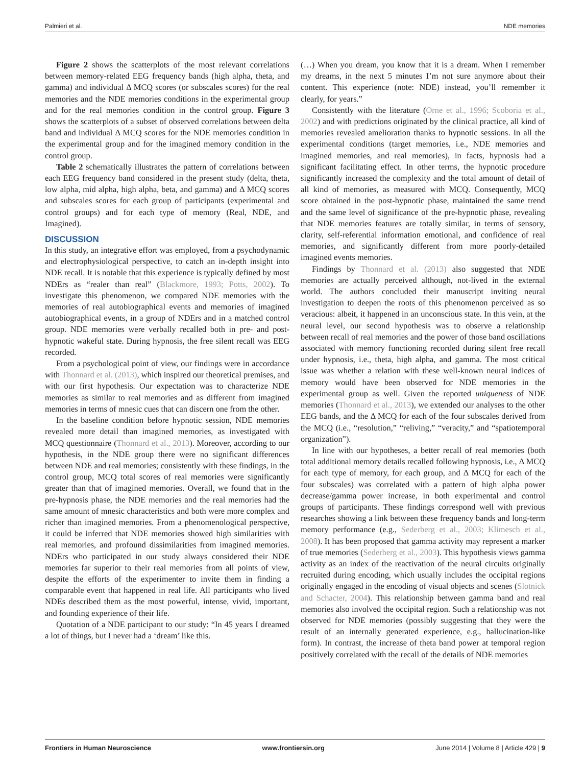Palmieri et al. NDE memories
Figure 2 shows the scatterplots of the most relevant correlations between memory-related EEG frequency bands (high alpha, theta, and gamma) and individual Δ MCQ scores (or subscales scores) for the real memories and the NDE memories conditions in the experimental group and for the real memories condition in the control group. Figure 3 shows the scatterplots of a subset of observed correlations between delta band and individual Δ MCQ scores for the NDE memories condition in the experimental group and for the imagined memory condition in the control group.
Table 2 schematically illustrates the pattern of correlations between each EEG frequency band considered in the present study (delta, theta, low alpha, mid alpha, high alpha, beta, and gamma) and Δ MCQ scores and subscales scores for each group of participants (experimental and control groups) and for each type of memory (Real, NDE, and Imagined).
DISCUSSION
In this study, an integrative effort was employed, from a psychodynamic and electrophysiological perspective, to catch an in-depth insight into NDE recall. It is notable that this experience is typically defined by most NDErs as “realer than real” (Blackmore, 1993; Potts, 2002). To investigate this phenomenon, we compared NDE memories with the memories of real autobiographical events and memories of imagined autobiographical events, in a group of NDErs and in a matched control group. NDE memories were verbally recalled both in pre- and post-hypnotic wakeful state. During hypnosis, the free silent recall was EEG recorded.
From a psychological point of view, our findings were in accordance with Thonnard et al. (2013), which inspired our theoretical premises, and with our first hypothesis. Our expectation was to characterize NDE memories as similar to real memories and as different from imagined memories in terms of mnesic cues that can discern one from the other.
In the baseline condition before hypnotic session, NDE memories revealed more detail than imagined memories, as investigated with MCQ questionnaire (Thonnard et al., 2013). Moreover, according to our hypothesis, in the NDE group there were no significant differences between NDE and real memories; consistently with these findings, in the control group, MCQ total scores of real memories were significantly greater than that of imagined memories. Overall, we found that in the pre-hypnosis phase, the NDE memories and the real memories had the same amount of mnesic characteristics and both were more complex and richer than imagined memories. From a phenomenological perspective, it could be inferred that NDE memories showed high similarities with real memories, and profound dissimilarities from imagined memories. NDErs who participated in our study always considered their NDE memories far superior to their real memories from all points of view, despite the efforts of the experimenter to invite them in finding a comparable event that happened in real life. All participants who lived NDEs described them as the most powerful, intense, vivid, important, and founding experience of their life.
Quotation of a NDE participant to our study: “In 45 years I dreamed a lot of things, but I never had a ‘dream’ like this.
(…) When you dream, you know that it is a dream. When I remember my dreams, in the next 5 minutes I’m not sure anymore about their content. This experience (note: NDE) instead, you’ll remember it clearly, for years.”
Consistently with the literature (Orne et al., 1996; Scoboria et al., 2002) and with predictions originated by the clinical practice, all kind of memories revealed amelioration thanks to hypnotic sessions. In all the experimental conditions (target memories, i.e., NDE memories and imagined memories, and real memories), in facts, hypnosis had a significant facilitating effect. In other terms, the hypnotic procedure significantly increased the complexity and the total amount of detail of all kind of memories, as measured with MCQ. Consequently, MCQ score obtained in the post-hypnotic phase, maintained the same trend and the same level of significance of the pre-hypnotic phase, revealing that NDE memories features are totally similar, in terms of sensory, clarity, self-referential information emotional, and confidence of real memories, and significantly different from more poorly-detailed imagined events memories.
Findings by Thonnard et al. (2013) also suggested that NDE memories are actually perceived although, not-lived in the external world. The authors concluded their manuscript inviting neural investigation to deepen the roots of this phenomenon perceived as so veracious: albeit, it happened in an unconscious state. In this vein, at the neural level, our second hypothesis was to observe a relationship between recall of real memories and the power of those band oscillations associated with memory functioning recorded during silent free recall under hypnosis, i.e., theta, high alpha, and gamma. The most critical issue was whether a relation with these well-known neural indices of memory would have been observed for NDE memories in the experimental group as well. Given the reported uniqueness of NDE memories (Thonnard et al., 2013), we extended our analyses to the other EEG bands, and the Δ MCQ for each of the four subscales derived from the MCQ (i.e., “resolution,” “reliving,” “veracity,” and “spatiotemporal organization”).
In line with our hypotheses, a better recall of real memories (both total additional memory details recalled following hypnosis, i.e., Δ MCQ for each type of memory, for each group, and Δ MCQ for each of the four subscales) was correlated with a pattern of high alpha power decrease/gamma power increase, in both experimental and control groups of participants. These findings correspond well with previous researches showing a link between these frequency bands and long-term memory performance (e.g., Sederberg et al., 2003; Klimesch et al., 2008). It has been proposed that gamma activity may represent a marker of true memories (Sederberg et al., 2003). This hypothesis views gamma activity as an index of the reactivation of the neural circuits originally recruited during encoding, which usually includes the occipital regions originally engaged in the encoding of visual objects and scenes (Slotnick and Schacter, 2004). This relationship between gamma band and real memories also involved the occipital region. Such a relationship was not observed for NDE memories (possibly suggesting that they were the result of an internally generated experience, e.g., hallucination-like form). In contrast, the increase of theta band power at temporal region positively correlated with the recall of the details of NDE memories
Frontiers in Human Neuroscience www.frontiersin.org June 2014 | Volume 8 | Article 429 | 9